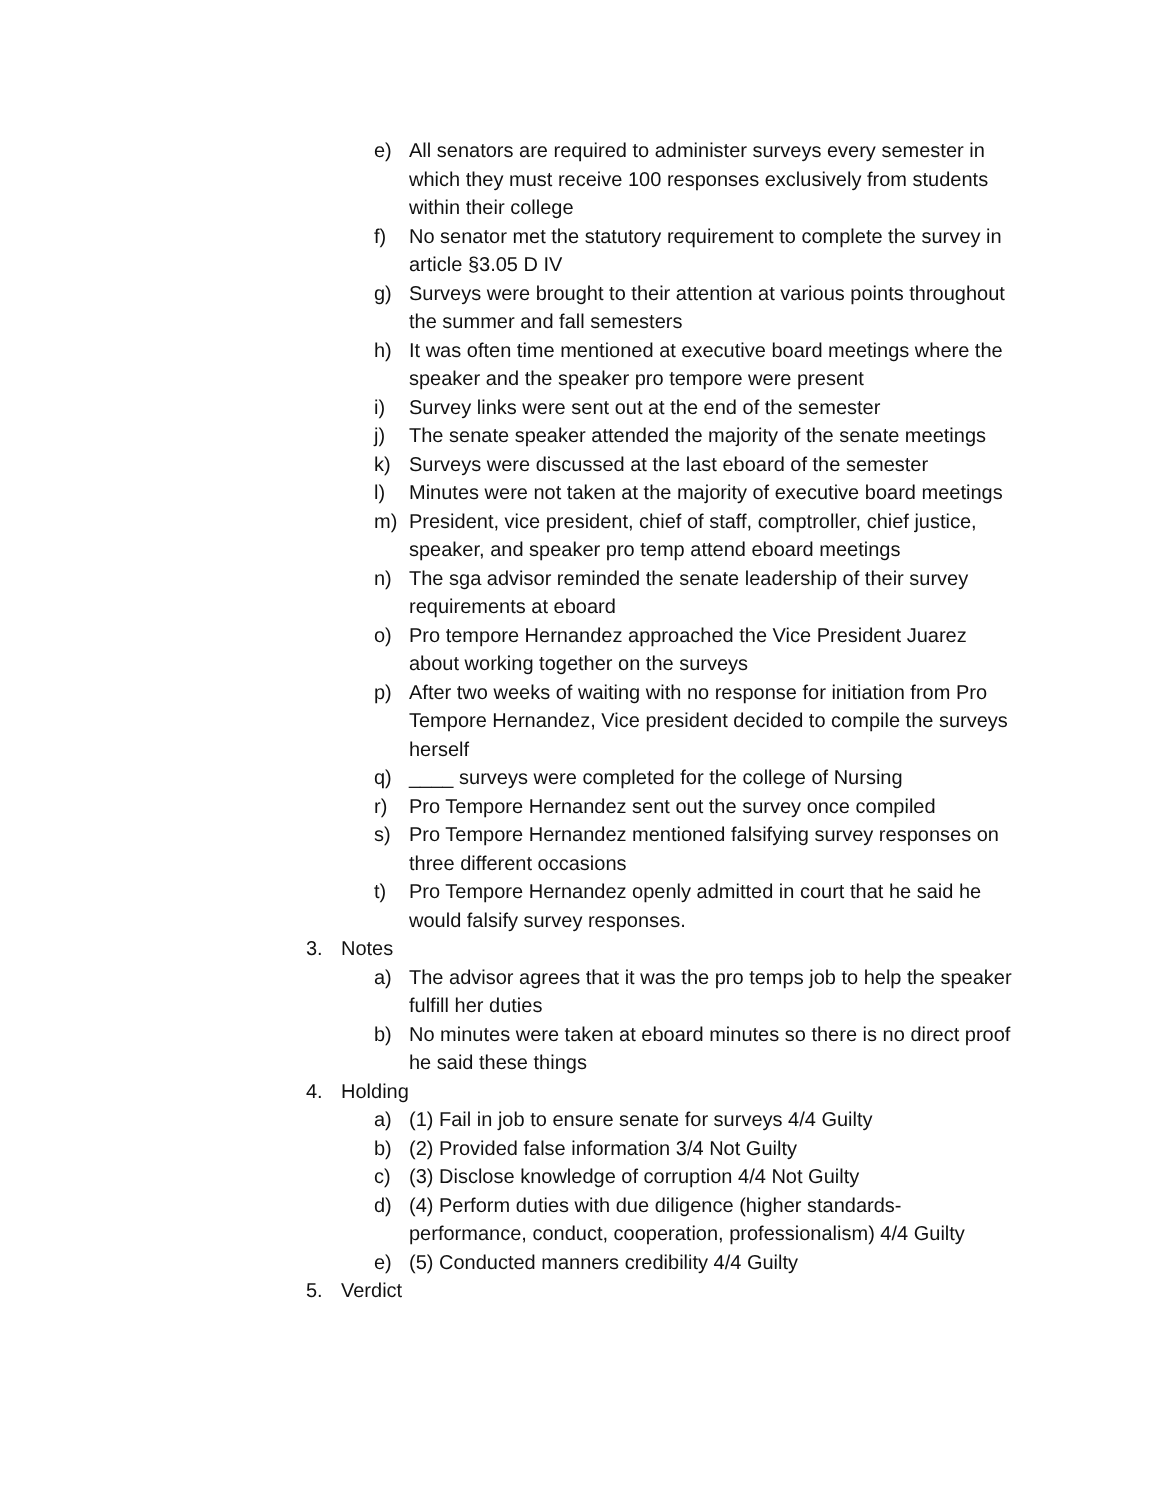e) All senators are required to administer surveys every semester in which they must receive 100 responses exclusively from students within their college
f) No senator met the statutory requirement to complete the survey in article §3.05 D IV
g) Surveys were brought to their attention at various points throughout the summer and fall semesters
h) It was often time mentioned at executive board meetings where the speaker and the speaker pro tempore were present
i) Survey links were sent out at the end of the semester
j) The senate speaker attended the majority of the senate meetings
k) Surveys were discussed at the last eboard of the semester
l) Minutes were not taken at the majority of executive board meetings
m) President, vice president, chief of staff, comptroller, chief justice, speaker, and speaker pro temp attend eboard meetings
n) The sga advisor reminded the senate leadership of their survey requirements at eboard
o) Pro tempore Hernandez approached the Vice President Juarez about working together on the surveys
p) After two weeks of waiting with no response for initiation from Pro Tempore Hernandez, Vice president decided to compile the surveys herself
q) ____ surveys were completed for the college of Nursing
r) Pro Tempore Hernandez sent out the survey once compiled
s) Pro Tempore Hernandez mentioned falsifying survey responses on three different occasions
t) Pro Tempore Hernandez openly admitted in court that he said he would falsify survey responses.
3. Notes
a) The advisor agrees that it was the pro temps job to help the speaker fulfill her duties
b) No minutes were taken at eboard minutes so there is no direct proof he said these things
4. Holding
a) (1) Fail in job to ensure senate for surveys 4/4 Guilty
b) (2) Provided false information 3/4 Not Guilty
c) (3) Disclose knowledge of corruption 4/4 Not Guilty
d) (4) Perform duties with due diligence (higher standards-performance, conduct, cooperation, professionalism) 4/4 Guilty
e) (5) Conducted manners credibility 4/4 Guilty
5. Verdict